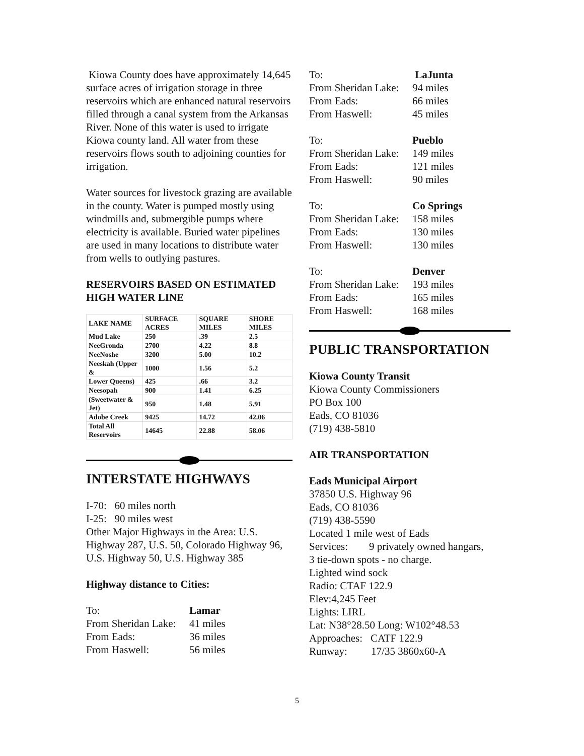Kiowa County does have approximately 14,645 surface acres of irrigation storage in three reservoirs which are enhanced natural reservoirs filled through a canal system from the Arkansas River. None of this water is used to irrigate Kiowa county land. All water from these reservoirs flows south to adjoining counties for irrigation.
Water sources for livestock grazing are available in the county. Water is pumped mostly using windmills and, submergible pumps where electricity is available. Buried water pipelines are used in many locations to distribute water from wells to outlying pastures.
RESERVOIRS BASED ON ESTIMATED HIGH WATER LINE
| LAKE NAME | SURFACE ACRES | SQUARE MILES | SHORE MILES |
| --- | --- | --- | --- |
| Mud Lake | 250 | .39 | 2.5 |
| NeeGronda | 2700 | 4.22 | 8.8 |
| NeeNoshe | 3200 | 5.00 | 10.2 |
| Neeskah (Upper & | 1000 | 1.56 | 5.2 |
| Lower Queens) | 425 | .66 | 3.2 |
| Neesopah | 900 | 1.41 | 6.25 |
| (Sweetwater & Jet) | 950 | 1.48 | 5.91 |
| Adobe Creek | 9425 | 14.72 | 42.06 |
| Total All Reservoirs | 14645 | 22.88 | 58.06 |
INTERSTATE HIGHWAYS
I-70: 60 miles north
I-25: 90 miles west
Other Major Highways in the Area: U.S. Highway 287, U.S. 50, Colorado Highway 96, U.S. Highway 50, U.S. Highway 385
Highway distance to Cities:
| To: | Lamar |
| From Sheridan Lake: | 41 miles |
| From Eads: | 36 miles |
| From Haswell: | 56 miles |
| To: | LaJunta |
| From Sheridan Lake: | 94 miles |
| From Eads: | 66 miles |
| From Haswell: | 45 miles |
| To: | Pueblo |
| From Sheridan Lake: | 149 miles |
| From Eads: | 121 miles |
| From Haswell: | 90 miles |
| To: | Co Springs |
| From Sheridan Lake: | 158 miles |
| From Eads: | 130 miles |
| From Haswell: | 130 miles |
| To: | Denver |
| From Sheridan Lake: | 193 miles |
| From Eads: | 165 miles |
| From Haswell: | 168 miles |
PUBLIC TRANSPORTATION
Kiowa County Transit
Kiowa County Commissioners
PO Box 100
Eads, CO 81036
(719) 438-5810
AIR TRANSPORTATION
Eads Municipal Airport
37850 U.S. Highway 96
Eads, CO 81036
(719) 438-5590
Located 1 mile west of Eads
Services: 9 privately owned hangars,
3 tie-down spots - no charge.
Lighted wind sock
Radio: CTAF 122.9
Elev:4,245 Feet
Lights: LIRL
Lat: N38°28.50 Long: W102°48.53
Approaches: CATF 122.9
Runway: 17/35 3860x60-A
5